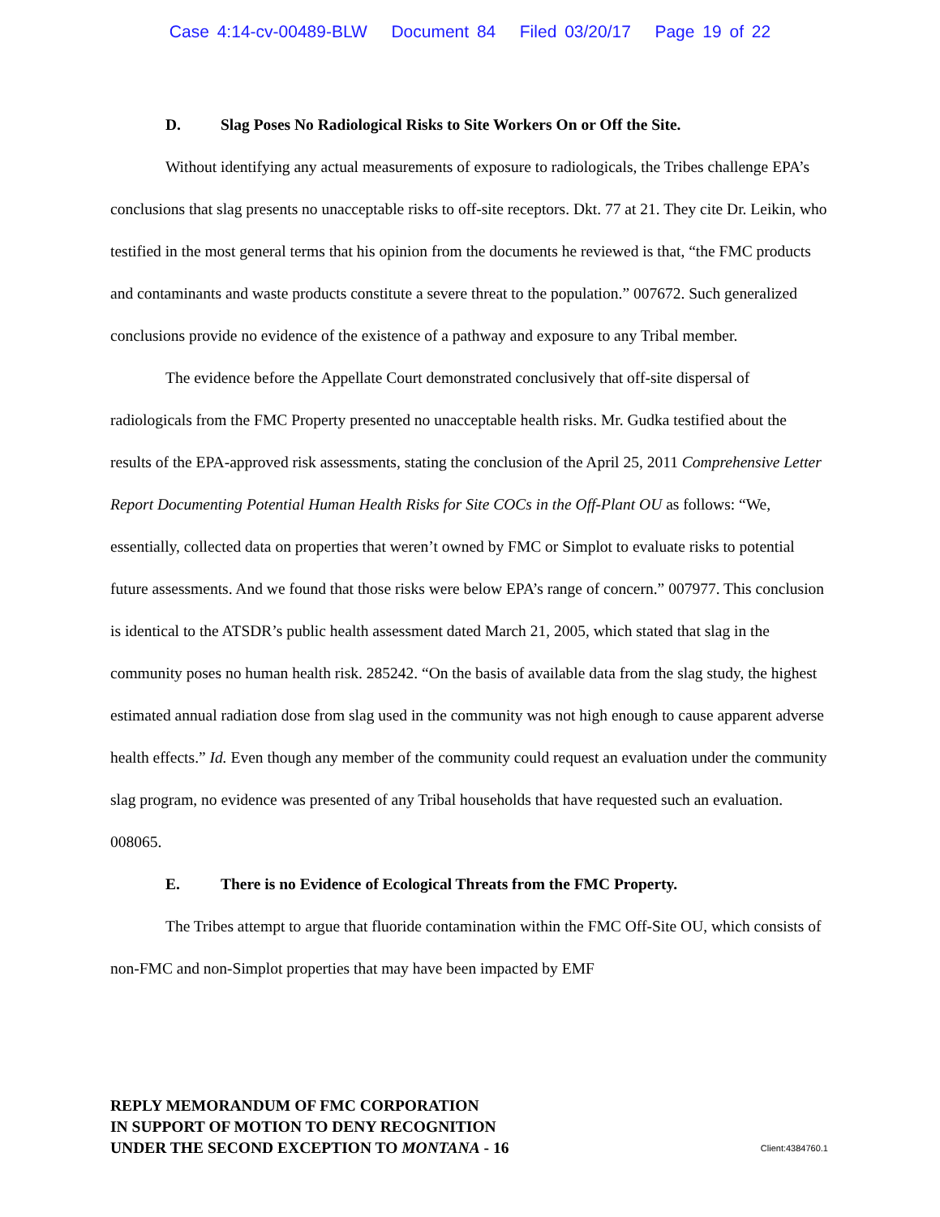Case 4:14-cv-00489-BLW Document 84 Filed 03/20/17 Page 19 of 22
D. Slag Poses No Radiological Risks to Site Workers On or Off the Site.
Without identifying any actual measurements of exposure to radiologicals, the Tribes challenge EPA’s conclusions that slag presents no unacceptable risks to off-site receptors. Dkt. 77 at 21. They cite Dr. Leikin, who testified in the most general terms that his opinion from the documents he reviewed is that, “the FMC products and contaminants and waste products constitute a severe threat to the population.” 007672. Such generalized conclusions provide no evidence of the existence of a pathway and exposure to any Tribal member.
The evidence before the Appellate Court demonstrated conclusively that off-site dispersal of radiologicals from the FMC Property presented no unacceptable health risks. Mr. Gudka testified about the results of the EPA-approved risk assessments, stating the conclusion of the April 25, 2011 Comprehensive Letter Report Documenting Potential Human Health Risks for Site COCs in the Off-Plant OU as follows: “We, essentially, collected data on properties that weren’t owned by FMC or Simplot to evaluate risks to potential future assessments. And we found that those risks were below EPA’s range of concern.” 007977. This conclusion is identical to the ATSDR’s public health assessment dated March 21, 2005, which stated that slag in the community poses no human health risk. 285242. “On the basis of available data from the slag study, the highest estimated annual radiation dose from slag used in the community was not high enough to cause apparent adverse health effects.” Id. Even though any member of the community could request an evaluation under the community slag program, no evidence was presented of any Tribal households that have requested such an evaluation. 008065.
E. There is no Evidence of Ecological Threats from the FMC Property.
The Tribes attempt to argue that fluoride contamination within the FMC Off-Site OU, which consists of non-FMC and non-Simplot properties that may have been impacted by EMF
REPLY MEMORANDUM OF FMC CORPORATION
IN SUPPORT OF MOTION TO DENY RECOGNITION
UNDER THE SECOND EXCEPTION TO MONTANA - 16
Client:4384760.1